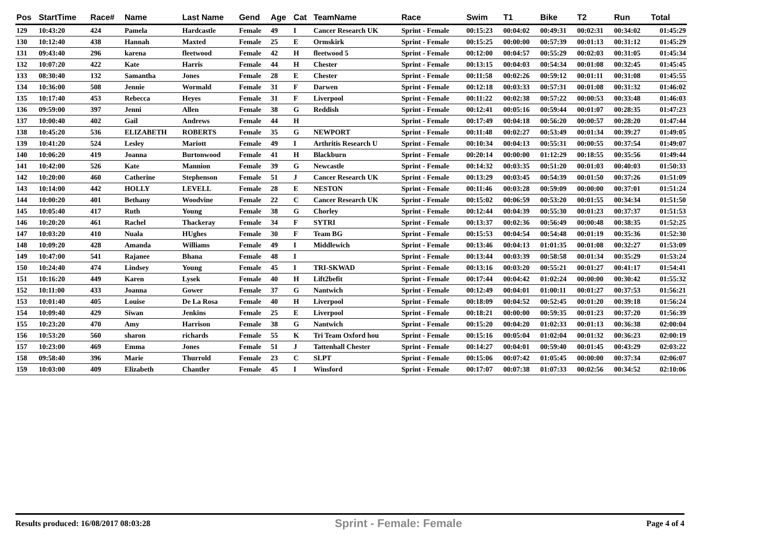| Pos | StartTime | Race# | Name | Last Name | Gend | Age | Cat | TeamName | Race | Swim | T1 | Bike | T2 | Run | Total |
| --- | --- | --- | --- | --- | --- | --- | --- | --- | --- | --- | --- | --- | --- | --- | --- |
| 129 | 10:43:20 | 424 | Pamela | Hardcastle | Female | 49 | I | Cancer Research UK | Sprint - Female | 00:15:23 | 00:04:02 | 00:49:31 | 00:02:31 | 00:34:02 | 01:45:29 |
| 130 | 10:12:40 | 438 | Hannah | Maxted | Female | 25 | E | Ormskirk | Sprint - Female | 00:15:25 | 00:00:00 | 00:57:39 | 00:01:13 | 00:31:12 | 01:45:29 |
| 131 | 09:43:40 | 296 | karena | fleetwood | Female | 42 | H | fleetwood 5 | Sprint - Female | 00:12:00 | 00:04:57 | 00:55:29 | 00:02:03 | 00:31:05 | 01:45:34 |
| 132 | 10:07:20 | 422 | Kate | Harris | Female | 44 | H | Chester | Sprint - Female | 00:13:15 | 00:04:03 | 00:54:34 | 00:01:08 | 00:32:45 | 01:45:45 |
| 133 | 08:30:40 | 132 | Samantha | Jones | Female | 28 | E | Chester | Sprint - Female | 00:11:58 | 00:02:26 | 00:59:12 | 00:01:11 | 00:31:08 | 01:45:55 |
| 134 | 10:36:00 | 508 | Jennie | Wormald | Female | 31 | F | Darwen | Sprint - Female | 00:12:18 | 00:03:33 | 00:57:31 | 00:01:08 | 00:31:32 | 01:46:02 |
| 135 | 10:17:40 | 453 | Rebecca | Heyes | Female | 31 | F | Liverpool | Sprint - Female | 00:11:22 | 00:02:38 | 00:57:22 | 00:00:53 | 00:33:48 | 01:46:03 |
| 136 | 09:59:00 | 397 | Jenni | Allen | Female | 38 | G | Reddish | Sprint - Female | 00:12:41 | 00:05:16 | 00:59:44 | 00:01:07 | 00:28:35 | 01:47:23 |
| 137 | 10:00:40 | 402 | Gail | Andrews | Female | 44 | H | | Sprint - Female | 00:17:49 | 00:04:18 | 00:56:20 | 00:00:57 | 00:28:20 | 01:47:44 |
| 138 | 10:45:20 | 536 | ELIZABETH | ROBERTS | Female | 35 | G | NEWPORT | Sprint - Female | 00:11:48 | 00:02:27 | 00:53:49 | 00:01:34 | 00:39:27 | 01:49:05 |
| 139 | 10:41:20 | 524 | Lesley | Mariott | Female | 49 | I | Arthritis Research U | Sprint - Female | 00:10:34 | 00:04:13 | 00:55:31 | 00:00:55 | 00:37:54 | 01:49:07 |
| 140 | 10:06:20 | 419 | Joanna | Burtonwood | Female | 41 | H | Blackburn | Sprint - Female | 00:20:14 | 00:00:00 | 01:12:29 | 00:18:55 | 00:35:56 | 01:49:44 |
| 141 | 10:42:00 | 526 | Kate | Mannion | Female | 39 | G | Newcastle | Sprint - Female | 00:14:32 | 00:03:35 | 00:51:20 | 00:01:03 | 00:40:03 | 01:50:33 |
| 142 | 10:20:00 | 460 | Catherine | Stephenson | Female | 51 | J | Cancer Research UK | Sprint - Female | 00:13:29 | 00:03:45 | 00:54:39 | 00:01:50 | 00:37:26 | 01:51:09 |
| 143 | 10:14:00 | 442 | HOLLY | LEVELL | Female | 28 | E | NESTON | Sprint - Female | 00:11:46 | 00:03:28 | 00:59:09 | 00:00:00 | 00:37:01 | 01:51:24 |
| 144 | 10:00:20 | 401 | Bethany | Woodvine | Female | 22 | C | Cancer Research UK | Sprint - Female | 00:15:02 | 00:06:59 | 00:53:20 | 00:01:55 | 00:34:34 | 01:51:50 |
| 145 | 10:05:40 | 417 | Ruth | Young | Female | 38 | G | Chorley | Sprint - Female | 00:12:44 | 00:04:39 | 00:55:30 | 00:01:23 | 00:37:37 | 01:51:53 |
| 146 | 10:20:20 | 461 | Rachel | Thackeray | Female | 34 | F | SYTRI | Sprint - Female | 00:13:37 | 00:02:36 | 00:56:49 | 00:00:48 | 00:38:35 | 01:52:25 |
| 147 | 10:03:20 | 410 | Nuala | HUghes | Female | 30 | F | Team BG | Sprint - Female | 00:15:53 | 00:04:54 | 00:54:48 | 00:01:19 | 00:35:36 | 01:52:30 |
| 148 | 10:09:20 | 428 | Amanda | Williams | Female | 49 | I | Middlewich | Sprint - Female | 00:13:46 | 00:04:13 | 01:01:35 | 00:01:08 | 00:32:27 | 01:53:09 |
| 149 | 10:47:00 | 541 | Rajanee | Bhana | Female | 48 | I | | Sprint - Female | 00:13:44 | 00:03:39 | 00:58:58 | 00:01:34 | 00:35:29 | 01:53:24 |
| 150 | 10:24:40 | 474 | Lindsey | Young | Female | 45 | I | TRI-SKWAD | Sprint - Female | 00:13:16 | 00:03:20 | 00:55:21 | 00:01:27 | 00:41:17 | 01:54:41 |
| 151 | 10:16:20 | 449 | Karen | Lysek | Female | 40 | H | Lift2befit | Sprint - Female | 00:17:44 | 00:04:42 | 01:02:24 | 00:00:00 | 00:30:42 | 01:55:32 |
| 152 | 10:11:00 | 433 | Joanna | Gower | Female | 37 | G | Nantwich | Sprint - Female | 00:12:49 | 00:04:01 | 01:00:11 | 00:01:27 | 00:37:53 | 01:56:21 |
| 153 | 10:01:40 | 405 | Louise | De La Rosa | Female | 40 | H | Liverpool | Sprint - Female | 00:18:09 | 00:04:52 | 00:52:45 | 00:01:20 | 00:39:18 | 01:56:24 |
| 154 | 10:09:40 | 429 | Siwan | Jenkins | Female | 25 | E | Liverpool | Sprint - Female | 00:18:21 | 00:00:00 | 00:59:35 | 00:01:23 | 00:37:20 | 01:56:39 |
| 155 | 10:23:20 | 470 | Amy | Harrison | Female | 38 | G | Nantwich | Sprint - Female | 00:15:20 | 00:04:20 | 01:02:33 | 00:01:13 | 00:36:38 | 02:00:04 |
| 156 | 10:53:20 | 560 | sharon | richards | Female | 55 | K | Tri Team Oxford hou | Sprint - Female | 00:15:16 | 00:05:04 | 01:02:04 | 00:01:32 | 00:36:23 | 02:00:19 |
| 157 | 10:23:00 | 469 | Emma | Jones | Female | 51 | J | Tattenhall Chester | Sprint - Female | 00:14:27 | 00:04:01 | 00:59:40 | 00:01:45 | 00:43:29 | 02:03:22 |
| 158 | 09:58:40 | 396 | Marie | Thurrold | Female | 23 | C | SLPT | Sprint - Female | 00:15:06 | 00:07:42 | 01:05:45 | 00:00:00 | 00:37:34 | 02:06:07 |
| 159 | 10:03:00 | 409 | Elizabeth | Chantler | Female | 45 | I | Winsford | Sprint - Female | 00:17:07 | 00:07:38 | 01:07:33 | 00:02:56 | 00:34:52 | 02:10:06 |
Results produced: 16/08/2017 08:03:28 Sprint - Female: Female Page 4 of 4